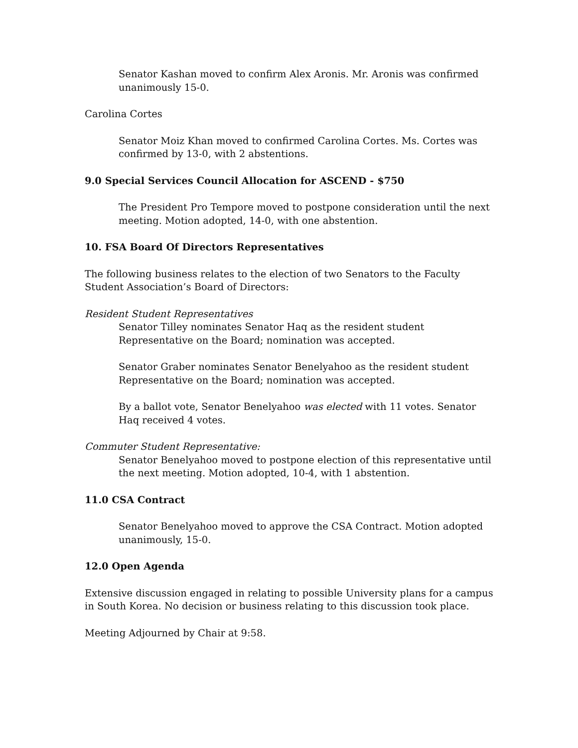Senator Kashan moved to confirm Alex Aronis. Mr. Aronis was confirmed unanimously 15-0.
Carolina Cortes
Senator Moiz Khan moved to confirmed Carolina Cortes. Ms. Cortes was confirmed by 13-0, with 2 abstentions.
9.0 Special Services Council Allocation for ASCEND - $750
The President Pro Tempore moved to postpone consideration until the next meeting. Motion adopted, 14-0, with one abstention.
10. FSA Board Of Directors Representatives
The following business relates to the election of two Senators to the Faculty Student Association’s Board of Directors:
Resident Student Representatives
Senator Tilley nominates Senator Haq as the resident student Representative on the Board; nomination was accepted.
Senator Graber nominates Senator Benelyahoo as the resident student Representative on the Board; nomination was accepted.
By a ballot vote, Senator Benelyahoo was elected with 11 votes. Senator Haq received 4 votes.
Commuter Student Representative:
Senator Benelyahoo moved to postpone election of this representative until the next meeting. Motion adopted, 10-4, with 1 abstention.
11.0 CSA Contract
Senator Benelyahoo moved to approve the CSA Contract. Motion adopted unanimously, 15-0.
12.0 Open Agenda
Extensive discussion engaged in relating to possible University plans for a campus in South Korea. No decision or business relating to this discussion took place.
Meeting Adjourned by Chair at 9:58.